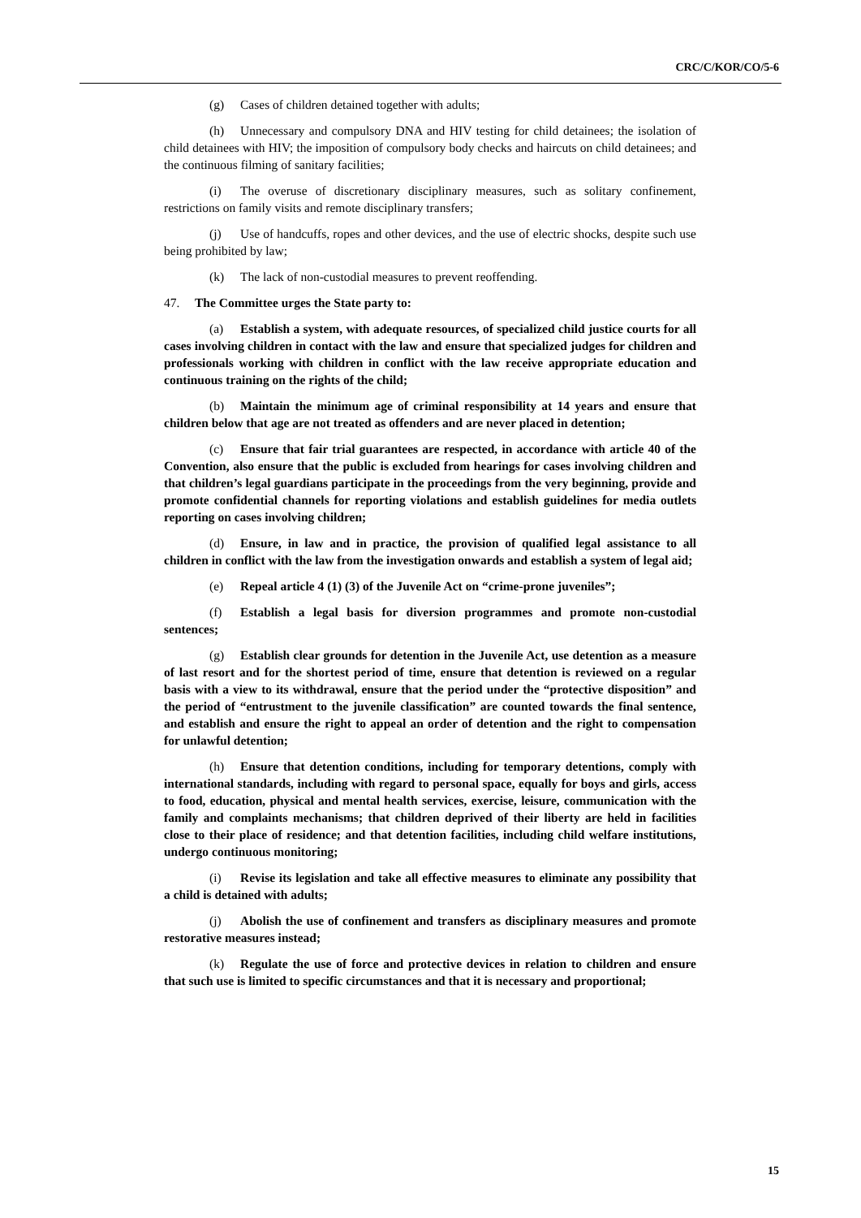CRC/C/KOR/CO/5-6
(g) Cases of children detained together with adults;
(h) Unnecessary and compulsory DNA and HIV testing for child detainees; the isolation of child detainees with HIV; the imposition of compulsory body checks and haircuts on child detainees; and the continuous filming of sanitary facilities;
(i) The overuse of discretionary disciplinary measures, such as solitary confinement, restrictions on family visits and remote disciplinary transfers;
(j) Use of handcuffs, ropes and other devices, and the use of electric shocks, despite such use being prohibited by law;
(k) The lack of non-custodial measures to prevent reoffending.
47. The Committee urges the State party to:
(a) Establish a system, with adequate resources, of specialized child justice courts for all cases involving children in contact with the law and ensure that specialized judges for children and professionals working with children in conflict with the law receive appropriate education and continuous training on the rights of the child;
(b) Maintain the minimum age of criminal responsibility at 14 years and ensure that children below that age are not treated as offenders and are never placed in detention;
(c) Ensure that fair trial guarantees are respected, in accordance with article 40 of the Convention, also ensure that the public is excluded from hearings for cases involving children and that children’s legal guardians participate in the proceedings from the very beginning, provide and promote confidential channels for reporting violations and establish guidelines for media outlets reporting on cases involving children;
(d) Ensure, in law and in practice, the provision of qualified legal assistance to all children in conflict with the law from the investigation onwards and establish a system of legal aid;
(e) Repeal article 4 (1) (3) of the Juvenile Act on “crime-prone juveniles”;
(f) Establish a legal basis for diversion programmes and promote non-custodial sentences;
(g) Establish clear grounds for detention in the Juvenile Act, use detention as a measure of last resort and for the shortest period of time, ensure that detention is reviewed on a regular basis with a view to its withdrawal, ensure that the period under the “protective disposition” and the period of “entrustment to the juvenile classification” are counted towards the final sentence, and establish and ensure the right to appeal an order of detention and the right to compensation for unlawful detention;
(h) Ensure that detention conditions, including for temporary detentions, comply with international standards, including with regard to personal space, equally for boys and girls, access to food, education, physical and mental health services, exercise, leisure, communication with the family and complaints mechanisms; that children deprived of their liberty are held in facilities close to their place of residence; and that detention facilities, including child welfare institutions, undergo continuous monitoring;
(i) Revise its legislation and take all effective measures to eliminate any possibility that a child is detained with adults;
(j) Abolish the use of confinement and transfers as disciplinary measures and promote restorative measures instead;
(k) Regulate the use of force and protective devices in relation to children and ensure that such use is limited to specific circumstances and that it is necessary and proportional;
15